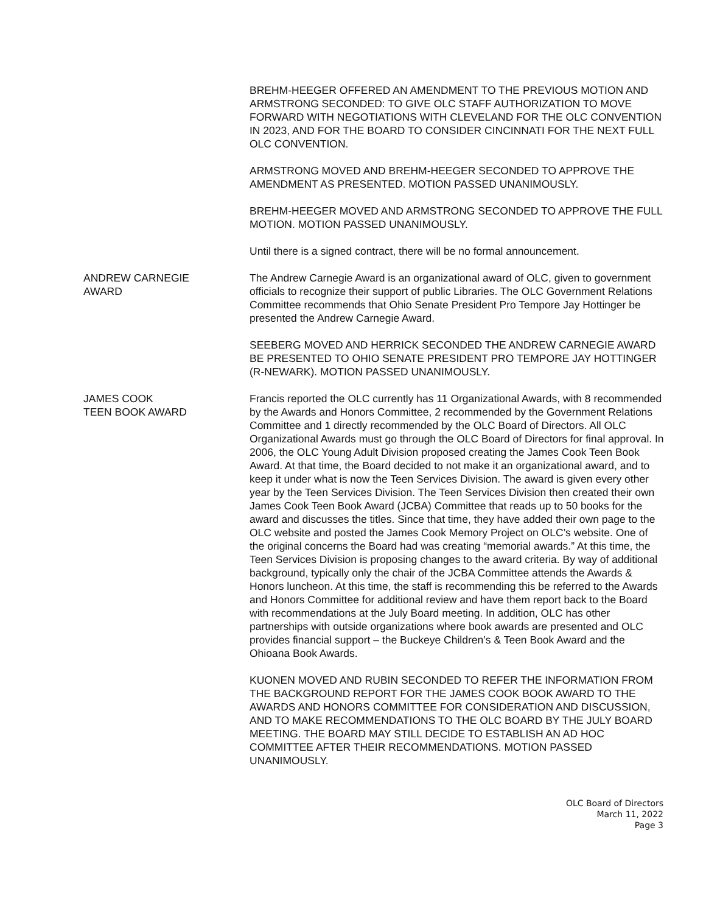BREHM-HEEGER OFFERED AN AMENDMENT TO THE PREVIOUS MOTION AND ARMSTRONG SECONDED: TO GIVE OLC STAFF AUTHORIZATION TO MOVE FORWARD WITH NEGOTIATIONS WITH CLEVELAND FOR THE OLC CONVENTION IN 2023, AND FOR THE BOARD TO CONSIDER CINCINNATI FOR THE NEXT FULL OLC CONVENTION.
ARMSTRONG MOVED AND BREHM-HEEGER SECONDED TO APPROVE THE AMENDMENT AS PRESENTED. MOTION PASSED UNANIMOUSLY.
BREHM-HEEGER MOVED AND ARMSTRONG SECONDED TO APPROVE THE FULL MOTION. MOTION PASSED UNANIMOUSLY.
Until there is a signed contract, there will be no formal announcement.
ANDREW CARNEGIE
AWARD
The Andrew Carnegie Award is an organizational award of OLC, given to government officials to recognize their support of public Libraries. The OLC Government Relations Committee recommends that Ohio Senate President Pro Tempore Jay Hottinger be presented the Andrew Carnegie Award.
SEEBERG MOVED AND HERRICK SECONDED THE ANDREW CARNEGIE AWARD BE PRESENTED TO OHIO SENATE PRESIDENT PRO TEMPORE JAY HOTTINGER (R-NEWARK). MOTION PASSED UNANIMOUSLY.
JAMES COOK
TEEN BOOK AWARD
Francis reported the OLC currently has 11 Organizational Awards, with 8 recommended by the Awards and Honors Committee, 2 recommended by the Government Relations Committee and 1 directly recommended by the OLC Board of Directors. All OLC Organizational Awards must go through the OLC Board of Directors for final approval. In 2006, the OLC Young Adult Division proposed creating the James Cook Teen Book Award. At that time, the Board decided to not make it an organizational award, and to keep it under what is now the Teen Services Division. The award is given every other year by the Teen Services Division. The Teen Services Division then created their own James Cook Teen Book Award (JCBA) Committee that reads up to 50 books for the award and discusses the titles. Since that time, they have added their own page to the OLC website and posted the James Cook Memory Project on OLC’s website. One of the original concerns the Board had was creating “memorial awards.” At this time, the Teen Services Division is proposing changes to the award criteria. By way of additional background, typically only the chair of the JCBA Committee attends the Awards & Honors luncheon. At this time, the staff is recommending this be referred to the Awards and Honors Committee for additional review and have them report back to the Board with recommendations at the July Board meeting. In addition, OLC has other partnerships with outside organizations where book awards are presented and OLC provides financial support – the Buckeye Children’s & Teen Book Award and the Ohioana Book Awards.
KUONEN MOVED AND RUBIN SECONDED TO REFER THE INFORMATION FROM THE BACKGROUND REPORT FOR THE JAMES COOK BOOK AWARD TO THE AWARDS AND HONORS COMMITTEE FOR CONSIDERATION AND DISCUSSION, AND TO MAKE RECOMMENDATIONS TO THE OLC BOARD BY THE JULY BOARD MEETING. THE BOARD MAY STILL DECIDE TO ESTABLISH AN AD HOC COMMITTEE AFTER THEIR RECOMMENDATIONS. MOTION PASSED UNANIMOUSLY.
OLC Board of Directors
March 11, 2022
Page 3